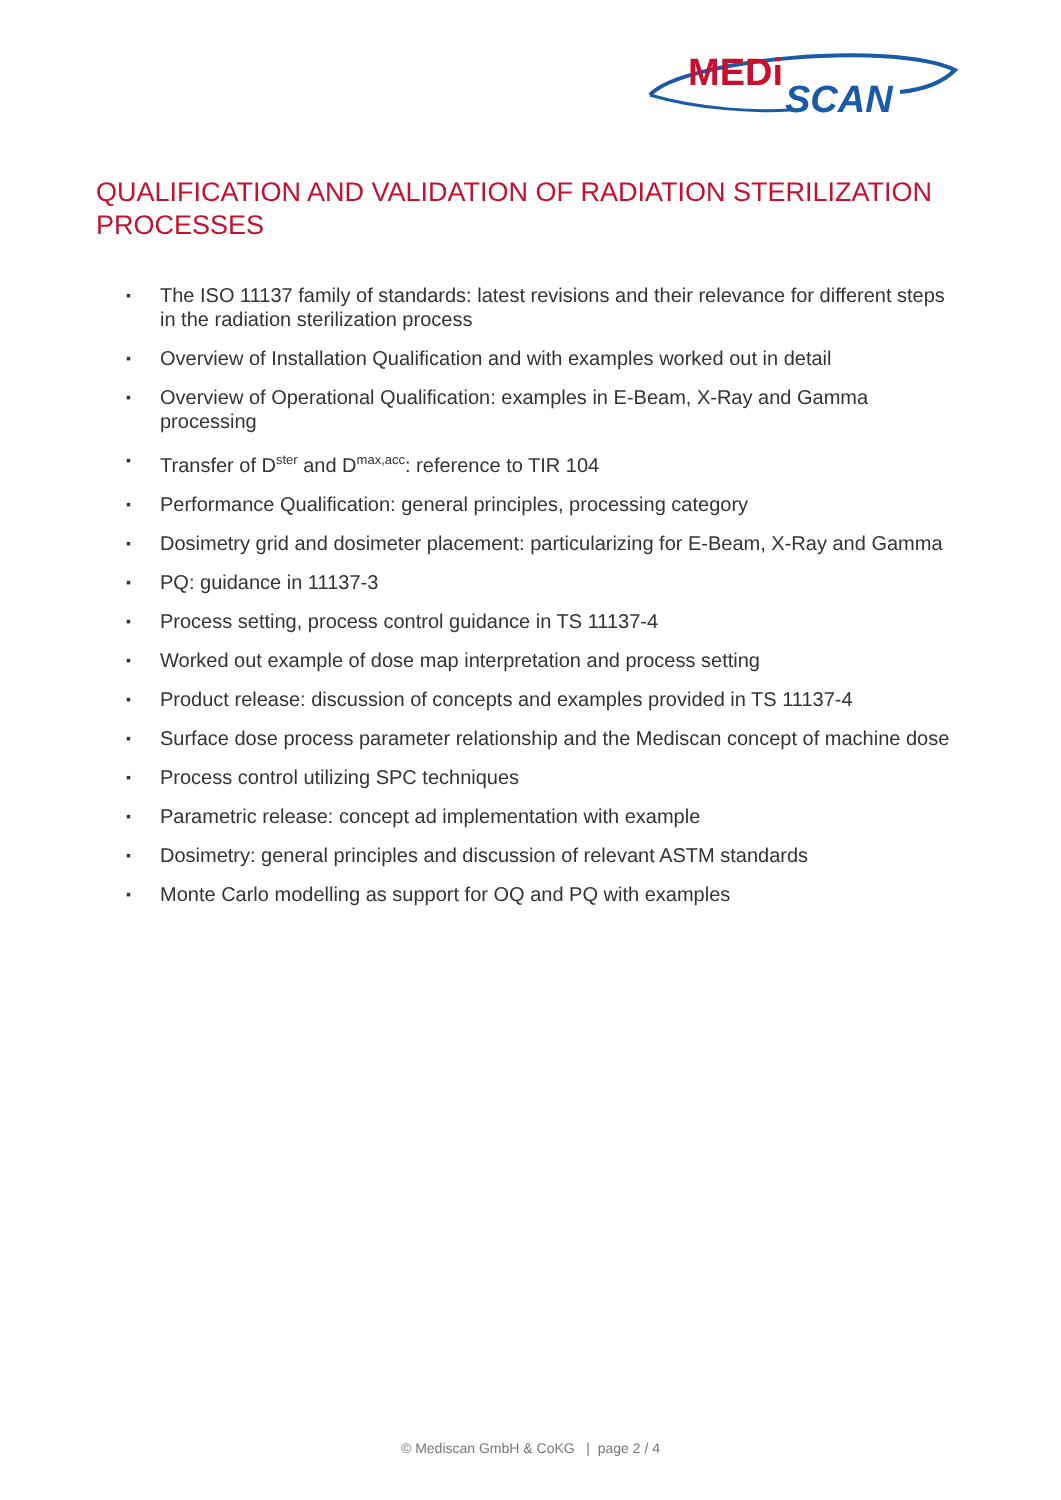MEDi
SCAN
QUALIFICATION AND VALIDATION OF RADIATION STERILIZATION PROCESSES
▪ The ISO 11137 family of standards: latest revisions and their relevance for different steps in the radiation sterilization process
▪ Overview of Installation Qualification and with examples worked out in detail
▪ Overview of Operational Qualification: examples in E-Beam, X-Ray and Gamma processing
▪ Transfer of D<sup>ster</sup> and D<sup>max,acc</sup>: reference to TIR 104
▪ Performance Qualification: general principles, processing category
▪ Dosimetry grid and dosimeter placement: particularizing for E-Beam, X-Ray and Gamma
▪ PQ: guidance in 11137-3
▪ Process setting, process control guidance in TS 11137-4
▪ Worked out example of dose map interpretation and process setting
▪ Product release: discussion of concepts and examples provided in TS 11137-4
▪ Surface dose process parameter relationship and the Mediscan concept of machine dose
▪ Process control utilizing SPC techniques
▪ Parametric release: concept ad implementation with example
▪ Dosimetry: general principles and discussion of relevant ASTM standards
▪ Monte Carlo modelling as support for OQ and PQ with examples
© Mediscan GmbH & CoKG | page 2 / 4